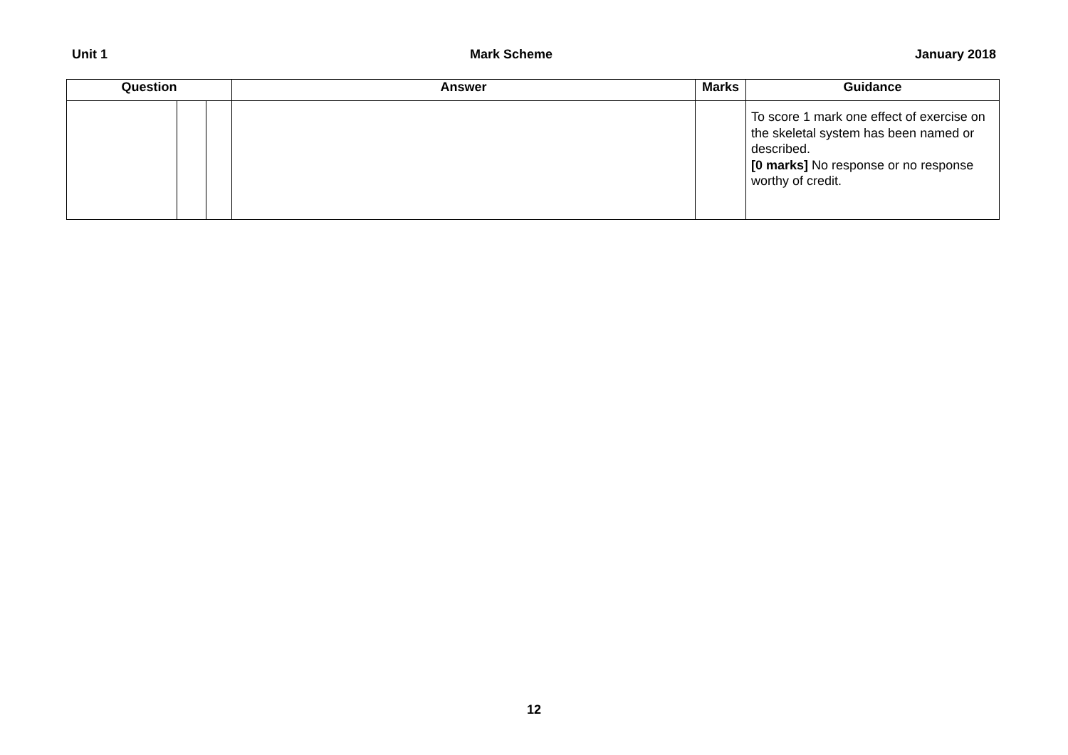Unit 1 Mark Scheme January 2018
| Question | | | Answer | Marks | Guidance |
| --- | --- | --- | --- | --- | --- |
| | | | | | To score 1 mark one effect of exercise on the skeletal system has been named or described. [0 marks] No response or no response worthy of credit. |
12